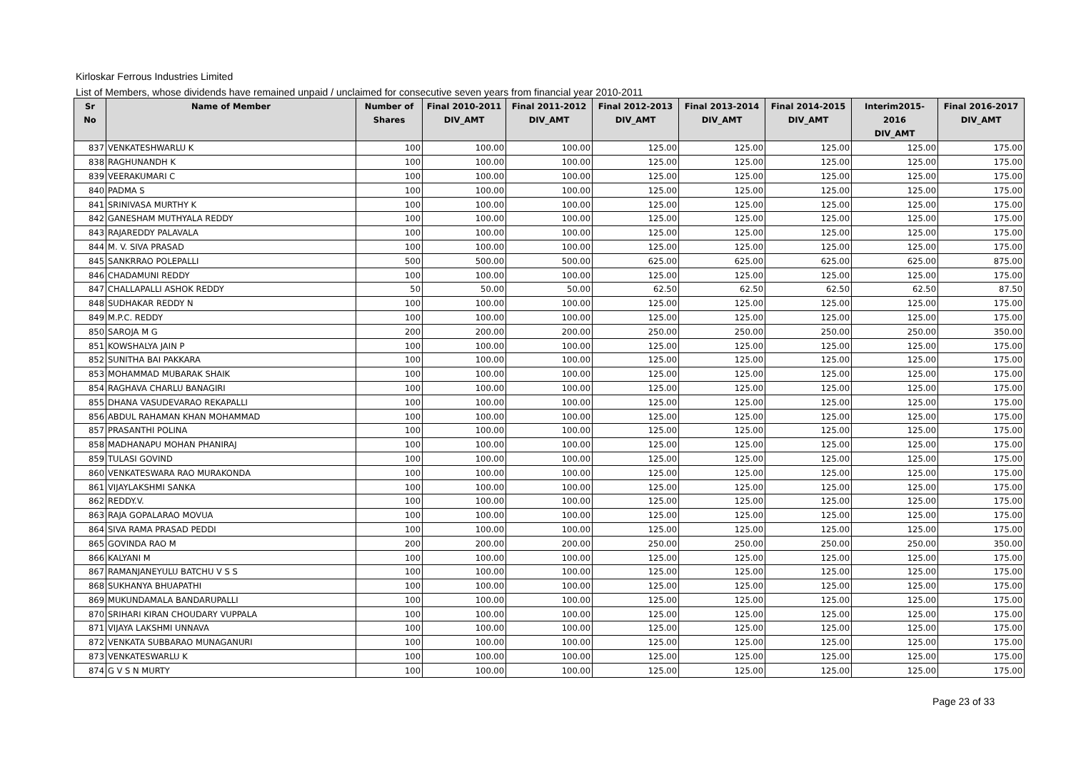Kirloskar Ferrous Industries Limited
List of Members, whose dividends have remained unpaid / unclaimed for consecutive seven years from financial year 2010-2011
| Sr No | Name of Member | Number of Shares | Final 2010-2011 DIV_AMT | Final 2011-2012 DIV_AMT | Final 2012-2013 DIV_AMT | Final 2013-2014 DIV_AMT | Final 2014-2015 DIV_AMT | Interim2015-2016 DIV_AMT | Final 2016-2017 DIV_AMT |
| --- | --- | --- | --- | --- | --- | --- | --- | --- | --- |
| 837 | VENKATESHWARLU K | 100 | 100.00 | 100.00 | 125.00 | 125.00 | 125.00 | 125.00 | 175.00 |
| 838 | RAGHUNANDH K | 100 | 100.00 | 100.00 | 125.00 | 125.00 | 125.00 | 125.00 | 175.00 |
| 839 | VEERAKUMARI C | 100 | 100.00 | 100.00 | 125.00 | 125.00 | 125.00 | 125.00 | 175.00 |
| 840 | PADMA S | 100 | 100.00 | 100.00 | 125.00 | 125.00 | 125.00 | 125.00 | 175.00 |
| 841 | SRINIVASA MURTHY K | 100 | 100.00 | 100.00 | 125.00 | 125.00 | 125.00 | 125.00 | 175.00 |
| 842 | GANESHAM MUTHYALA REDDY | 100 | 100.00 | 100.00 | 125.00 | 125.00 | 125.00 | 125.00 | 175.00 |
| 843 | RAJAREDDY PALAVALA | 100 | 100.00 | 100.00 | 125.00 | 125.00 | 125.00 | 125.00 | 175.00 |
| 844 | M. V. SIVA PRASAD | 100 | 100.00 | 100.00 | 125.00 | 125.00 | 125.00 | 125.00 | 175.00 |
| 845 | SANKRRAO POLEPALLI | 500 | 500.00 | 500.00 | 625.00 | 625.00 | 625.00 | 625.00 | 875.00 |
| 846 | CHADAMUNI REDDY | 100 | 100.00 | 100.00 | 125.00 | 125.00 | 125.00 | 125.00 | 175.00 |
| 847 | CHALLAPALLI ASHOK REDDY | 50 | 50.00 | 50.00 | 62.50 | 62.50 | 62.50 | 62.50 | 87.50 |
| 848 | SUDHAKAR REDDY N | 100 | 100.00 | 100.00 | 125.00 | 125.00 | 125.00 | 125.00 | 175.00 |
| 849 | M.P.C. REDDY | 100 | 100.00 | 100.00 | 125.00 | 125.00 | 125.00 | 125.00 | 175.00 |
| 850 | SAROJA M G | 200 | 200.00 | 200.00 | 250.00 | 250.00 | 250.00 | 250.00 | 350.00 |
| 851 | KOWSHALYA JAIN P | 100 | 100.00 | 100.00 | 125.00 | 125.00 | 125.00 | 125.00 | 175.00 |
| 852 | SUNITHA BAI PAKKARA | 100 | 100.00 | 100.00 | 125.00 | 125.00 | 125.00 | 125.00 | 175.00 |
| 853 | MOHAMMAD MUBARAK SHAIK | 100 | 100.00 | 100.00 | 125.00 | 125.00 | 125.00 | 125.00 | 175.00 |
| 854 | RAGHAVA CHARLU BANAGIRI | 100 | 100.00 | 100.00 | 125.00 | 125.00 | 125.00 | 125.00 | 175.00 |
| 855 | DHANA VASUDEVARAO REKAPALLI | 100 | 100.00 | 100.00 | 125.00 | 125.00 | 125.00 | 125.00 | 175.00 |
| 856 | ABDUL RAHAMAN KHAN MOHAMMAD | 100 | 100.00 | 100.00 | 125.00 | 125.00 | 125.00 | 125.00 | 175.00 |
| 857 | PRASANTHI POLINA | 100 | 100.00 | 100.00 | 125.00 | 125.00 | 125.00 | 125.00 | 175.00 |
| 858 | MADHANAPU MOHAN PHANIRAJ | 100 | 100.00 | 100.00 | 125.00 | 125.00 | 125.00 | 125.00 | 175.00 |
| 859 | TULASI GOVIND | 100 | 100.00 | 100.00 | 125.00 | 125.00 | 125.00 | 125.00 | 175.00 |
| 860 | VENKATESWARA RAO MURAKONDA | 100 | 100.00 | 100.00 | 125.00 | 125.00 | 125.00 | 125.00 | 175.00 |
| 861 | VIJAYLAKSHMI SANKA | 100 | 100.00 | 100.00 | 125.00 | 125.00 | 125.00 | 125.00 | 175.00 |
| 862 | REDDY.V. | 100 | 100.00 | 100.00 | 125.00 | 125.00 | 125.00 | 125.00 | 175.00 |
| 863 | RAJA GOPALARAO MOVUA | 100 | 100.00 | 100.00 | 125.00 | 125.00 | 125.00 | 125.00 | 175.00 |
| 864 | SIVA RAMA PRASAD PEDDI | 100 | 100.00 | 100.00 | 125.00 | 125.00 | 125.00 | 125.00 | 175.00 |
| 865 | GOVINDA RAO M | 200 | 200.00 | 200.00 | 250.00 | 250.00 | 250.00 | 250.00 | 350.00 |
| 866 | KALYANI M | 100 | 100.00 | 100.00 | 125.00 | 125.00 | 125.00 | 125.00 | 175.00 |
| 867 | RAMANJANEYULU BATCHU V S S | 100 | 100.00 | 100.00 | 125.00 | 125.00 | 125.00 | 125.00 | 175.00 |
| 868 | SUKHANYA BHUAPATHI | 100 | 100.00 | 100.00 | 125.00 | 125.00 | 125.00 | 125.00 | 175.00 |
| 869 | MUKUNDAMALA BANDARUPALLI | 100 | 100.00 | 100.00 | 125.00 | 125.00 | 125.00 | 125.00 | 175.00 |
| 870 | SRIHARI KIRAN CHOUDARY VUPPALA | 100 | 100.00 | 100.00 | 125.00 | 125.00 | 125.00 | 125.00 | 175.00 |
| 871 | VIJAYA LAKSHMI UNNAVA | 100 | 100.00 | 100.00 | 125.00 | 125.00 | 125.00 | 125.00 | 175.00 |
| 872 | VENKATA SUBBARAO MUNAGANURI | 100 | 100.00 | 100.00 | 125.00 | 125.00 | 125.00 | 125.00 | 175.00 |
| 873 | VENKATESWARLU K | 100 | 100.00 | 100.00 | 125.00 | 125.00 | 125.00 | 125.00 | 175.00 |
| 874 | G V S N MURTY | 100 | 100.00 | 100.00 | 125.00 | 125.00 | 125.00 | 125.00 | 175.00 |
Page 23 of 33